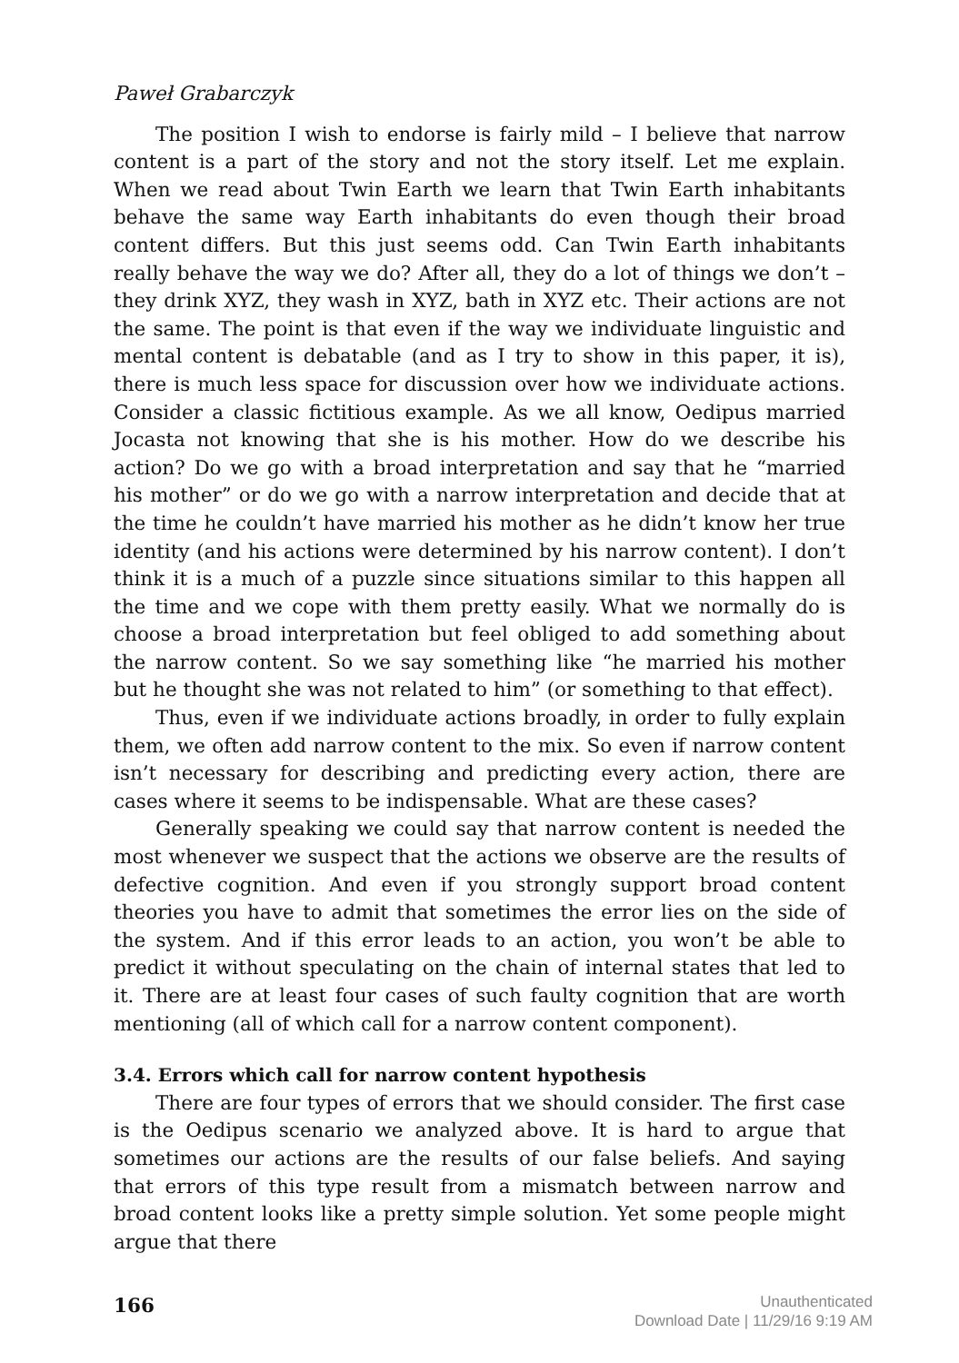Paweł Grabarczyk
The position I wish to endorse is fairly mild – I believe that narrow content is a part of the story and not the story itself. Let me explain. When we read about Twin Earth we learn that Twin Earth inhabitants behave the same way Earth inhabitants do even though their broad content differs. But this just seems odd. Can Twin Earth inhabitants really behave the way we do? After all, they do a lot of things we don’t – they drink XYZ, they wash in XYZ, bath in XYZ etc. Their actions are not the same. The point is that even if the way we individuate linguistic and mental content is debatable (and as I try to show in this paper, it is), there is much less space for discussion over how we individuate actions. Consider a classic fictitious example. As we all know, Oedipus married Jocasta not knowing that she is his mother. How do we describe his action? Do we go with a broad interpretation and say that he “married his mother” or do we go with a narrow interpretation and decide that at the time he couldn’t have married his mother as he didn’t know her true identity (and his actions were determined by his narrow content). I don’t think it is a much of a puzzle since situations similar to this happen all the time and we cope with them pretty easily. What we normally do is choose a broad interpretation but feel obliged to add something about the narrow content. So we say something like “he married his mother but he thought she was not related to him” (or something to that effect).
Thus, even if we individuate actions broadly, in order to fully explain them, we often add narrow content to the mix. So even if narrow content isn’t necessary for describing and predicting every action, there are cases where it seems to be indispensable. What are these cases?
Generally speaking we could say that narrow content is needed the most whenever we suspect that the actions we observe are the results of defective cognition. And even if you strongly support broad content theories you have to admit that sometimes the error lies on the side of the system. And if this error leads to an action, you won’t be able to predict it without speculating on the chain of internal states that led to it. There are at least four cases of such faulty cognition that are worth mentioning (all of which call for a narrow content component).
3.4. Errors which call for narrow content hypothesis
There are four types of errors that we should consider. The first case is the Oedipus scenario we analyzed above. It is hard to argue that sometimes our actions are the results of our false beliefs. And saying that errors of this type result from a mismatch between narrow and broad content looks like a pretty simple solution. Yet some people might argue that there
166
Unauthenticated
Download Date | 11/29/16 9:19 AM